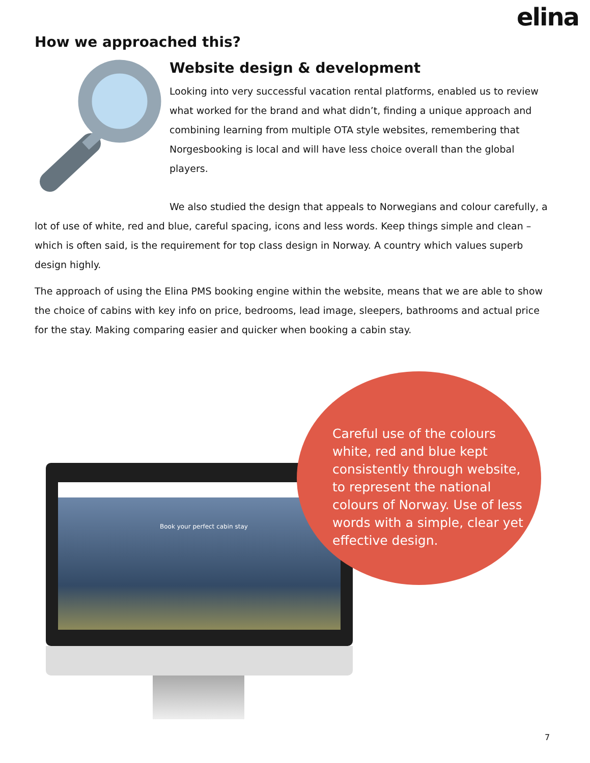elina
How we approached this?
Website design & development
Looking into very successful vacation rental platforms, enabled us to review what worked for the brand and what didn’t, finding a unique approach and combining learning from multiple OTA style websites, remembering that Norgesbooking is local and will have less choice overall than the global players.
We also studied the design that appeals to Norwegians and colour carefully, a lot of use of white, red and blue, careful spacing, icons and less words. Keep things simple and clean – which is often said, is the requirement for top class design in Norway. A country which values superb design highly.
The approach of using the Elina PMS booking engine within the website, means that we are able to show the choice of cabins with key info on price, bedrooms, lead image, sleepers, bathrooms and actual price for the stay. Making comparing easier and quicker when booking a cabin stay.
Book your perfect cabin stay
Careful use of the colours white, red and blue kept consistently through website, to represent the national colours of Norway. Use of less words with a simple, clear yet effective design.
7